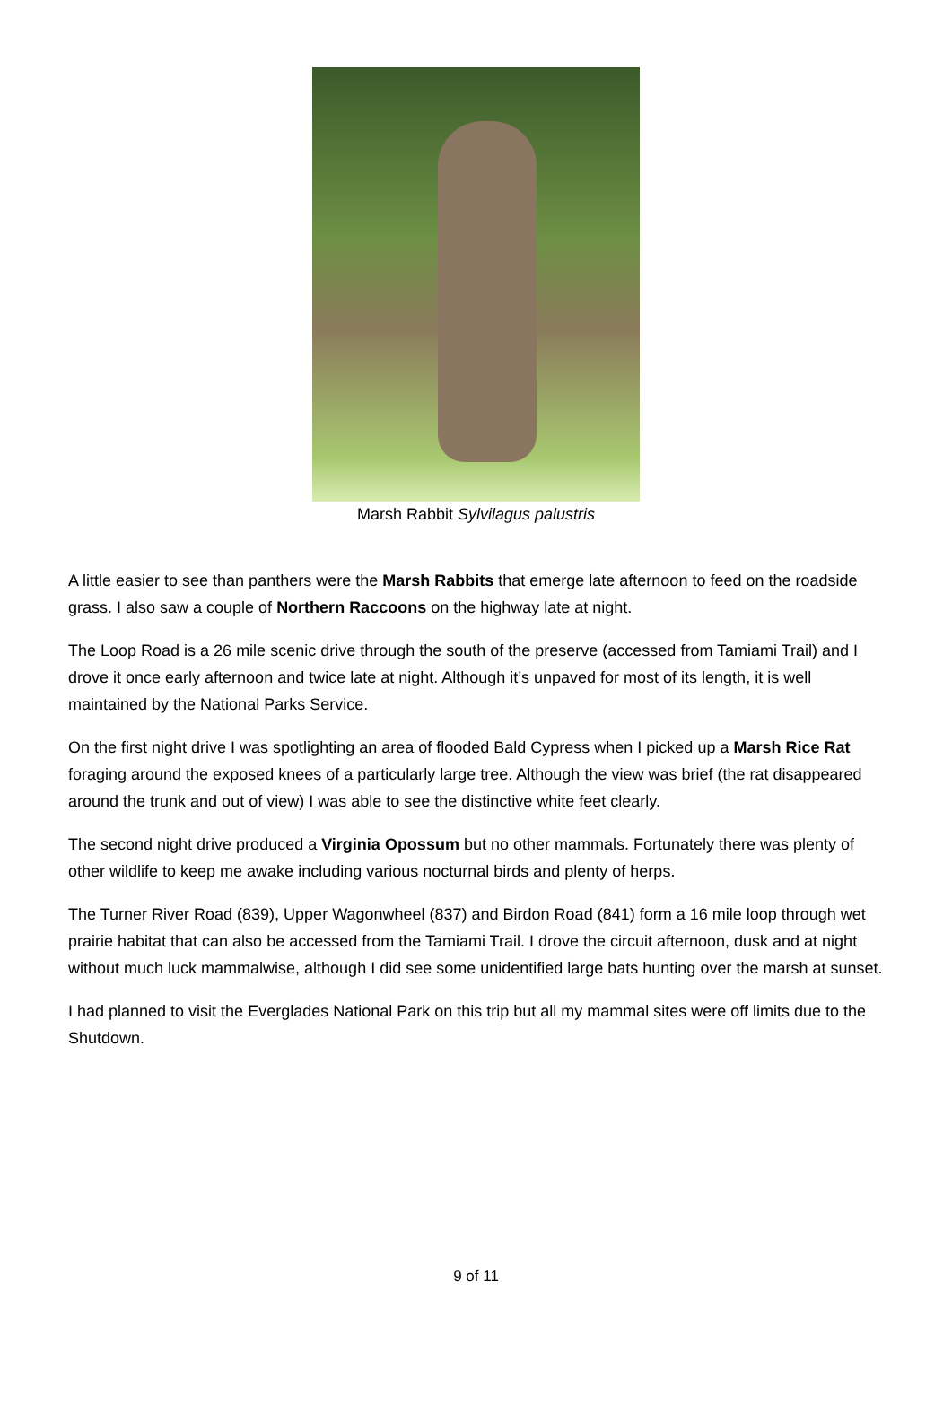Marsh Rabbit Sylvilagus palustris
A little easier to see than panthers were the Marsh Rabbits that emerge late afternoon to feed on the roadside grass. I also saw a couple of Northern Raccoons on the highway late at night.
The Loop Road is a 26 mile scenic drive through the south of the preserve (accessed from Tamiami Trail) and I drove it once early afternoon and twice late at night. Although it’s unpaved for most of its length, it is well maintained by the National Parks Service.
On the first night drive I was spotlighting an area of flooded Bald Cypress when I picked up a Marsh Rice Rat foraging around the exposed knees of a particularly large tree. Although the view was brief (the rat disappeared around the trunk and out of view) I was able to see the distinctive white feet clearly.
The second night drive produced a Virginia Opossum but no other mammals. Fortunately there was plenty of other wildlife to keep me awake including various nocturnal birds and plenty of herps.
The Turner River Road (839), Upper Wagonwheel (837) and Birdon Road (841) form a 16 mile loop through wet prairie habitat that can also be accessed from the Tamiami Trail. I drove the circuit afternoon, dusk and at night without much luck mammalwise, although I did see some unidentified large bats hunting over the marsh at sunset.
I had planned to visit the Everglades National Park on this trip but all my mammal sites were off limits due to the Shutdown.
9 of 11